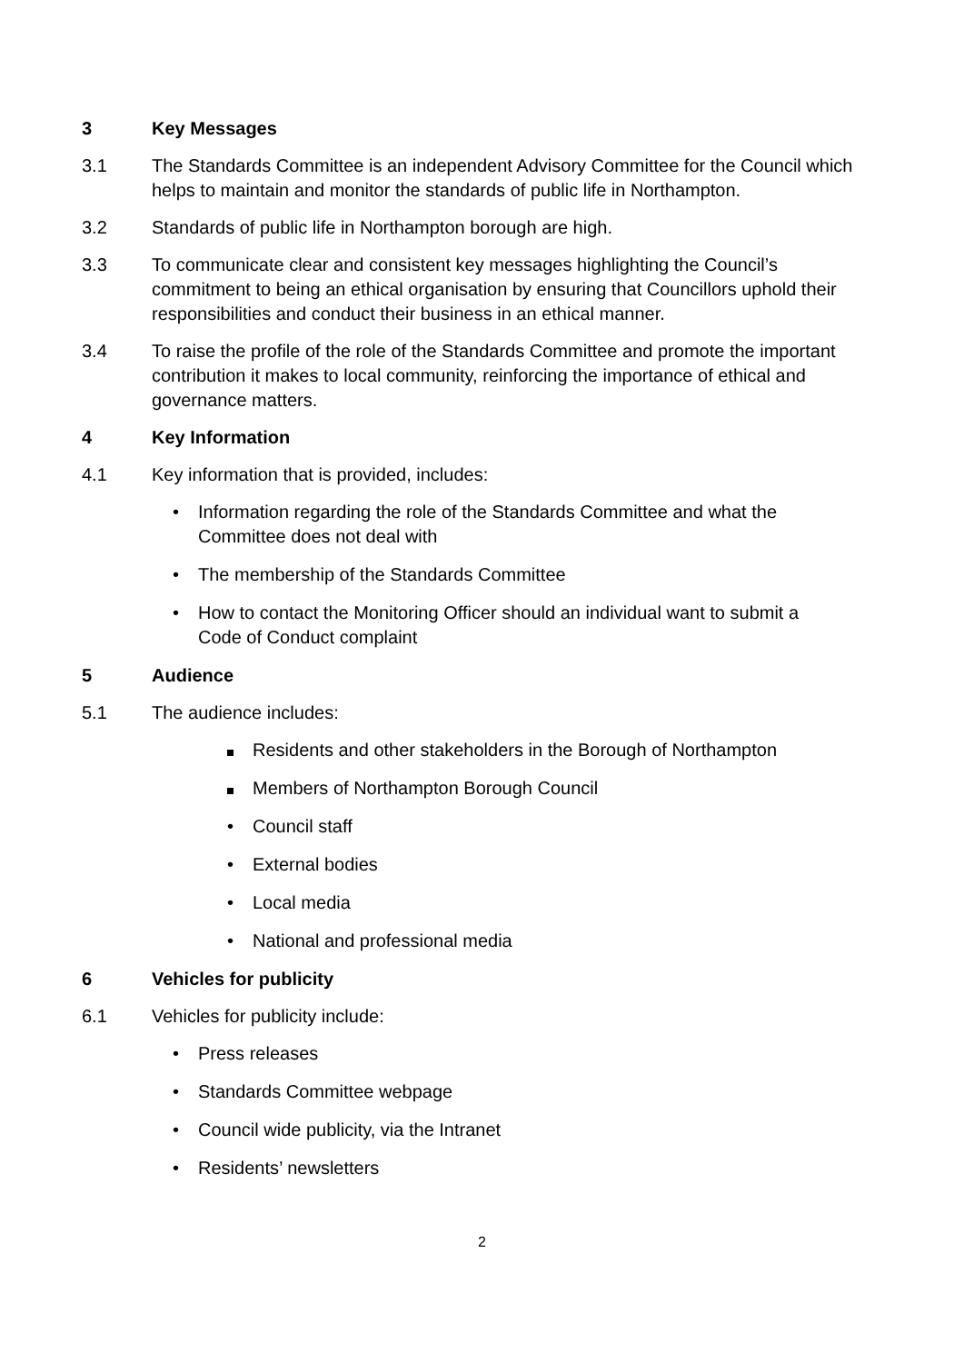3 Key Messages
3.1 The Standards Committee is an independent Advisory Committee for the Council which helps to maintain and monitor the standards of public life in Northampton.
3.2 Standards of public life in Northampton borough are high.
3.3 To communicate clear and consistent key messages highlighting the Council’s commitment to being an ethical organisation by ensuring that Councillors uphold their responsibilities and conduct their business in an ethical manner.
3.4 To raise the profile of the role of the Standards Committee and promote the important contribution it makes to local community, reinforcing the importance of ethical and governance matters.
4 Key Information
4.1 Key information that is provided, includes:
• Information regarding the role of the Standards Committee and what the Committee does not deal with
• The membership of the Standards Committee
• How to contact the Monitoring Officer should an individual want to submit a Code of Conduct complaint
5 Audience
5.1 The audience includes:
Residents and other stakeholders in the Borough of Northampton
Members of Northampton Borough Council
• Council staff
• External bodies
• Local media
• National and professional media
6 Vehicles for publicity
6.1 Vehicles for publicity include:
• Press releases
• Standards Committee webpage
• Council wide publicity, via the Intranet
• Residents’ newsletters
2